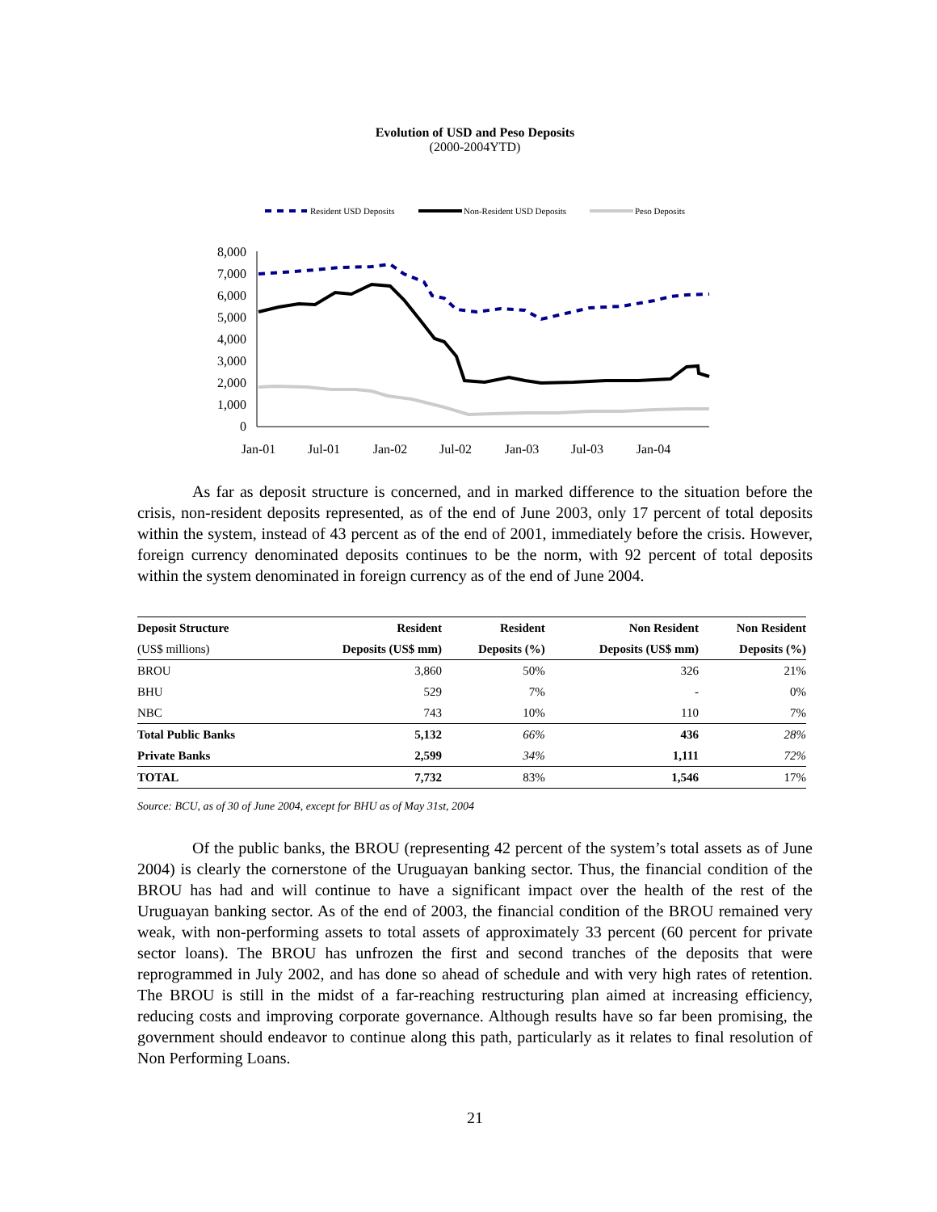Evolution of USD and Peso Deposits
(2000-2004YTD)
Resident USD Deposits
Non-Resident USD Deposits
Peso Deposits
8,000
7,000
6,000
5,000
4,000
3,000
2,000
1,000
0
Jan-01
Jul-01
Jan-02
Jul-02
Jan-03
Jul-03
Jan-04
As far as deposit structure is concerned, and in marked difference to the situation before the crisis, non-resident deposits represented, as of the end of June 2003, only 17 percent of total deposits within the system, instead of 43 percent as of the end of 2001, immediately before the crisis. However, foreign currency denominated deposits continues to be the norm, with 92 percent of total deposits within the system denominated in foreign currency as of the end of June 2004.
| Deposit Structure | Resident | Resident | Non Resident | Non Resident |
| --- | --- | --- | --- | --- |
| (US$ millions) | Deposits (US$ mm) | Deposits (%) | Deposits (US$ mm) | Deposits (%) |
| BROU | 3,860 | 50% | 326 | 21% |
| BHU | 529 | 7% | - | 0% |
| NBC | 743 | 10% | 110 | 7% |
| Total Public Banks | 5,132 | 66% | 436 | 28% |
| Private Banks | 2,599 | 34% | 1,111 | 72% |
| TOTAL | 7,732 | 83% | 1,546 | 17% |
Source: BCU, as of 30 of June 2004, except for BHU as of May 31st, 2004
Of the public banks, the BROU (representing 42 percent of the system’s total assets as of June 2004) is clearly the cornerstone of the Uruguayan banking sector. Thus, the financial condition of the BROU has had and will continue to have a significant impact over the health of the rest of the Uruguayan banking sector. As of the end of 2003, the financial condition of the BROU remained very weak, with non-performing assets to total assets of approximately 33 percent (60 percent for private sector loans). The BROU has unfrozen the first and second tranches of the deposits that were reprogrammed in July 2002, and has done so ahead of schedule and with very high rates of retention. The BROU is still in the midst of a far-reaching restructuring plan aimed at increasing efficiency, reducing costs and improving corporate governance. Although results have so far been promising, the government should endeavor to continue along this path, particularly as it relates to final resolution of Non Performing Loans.
21